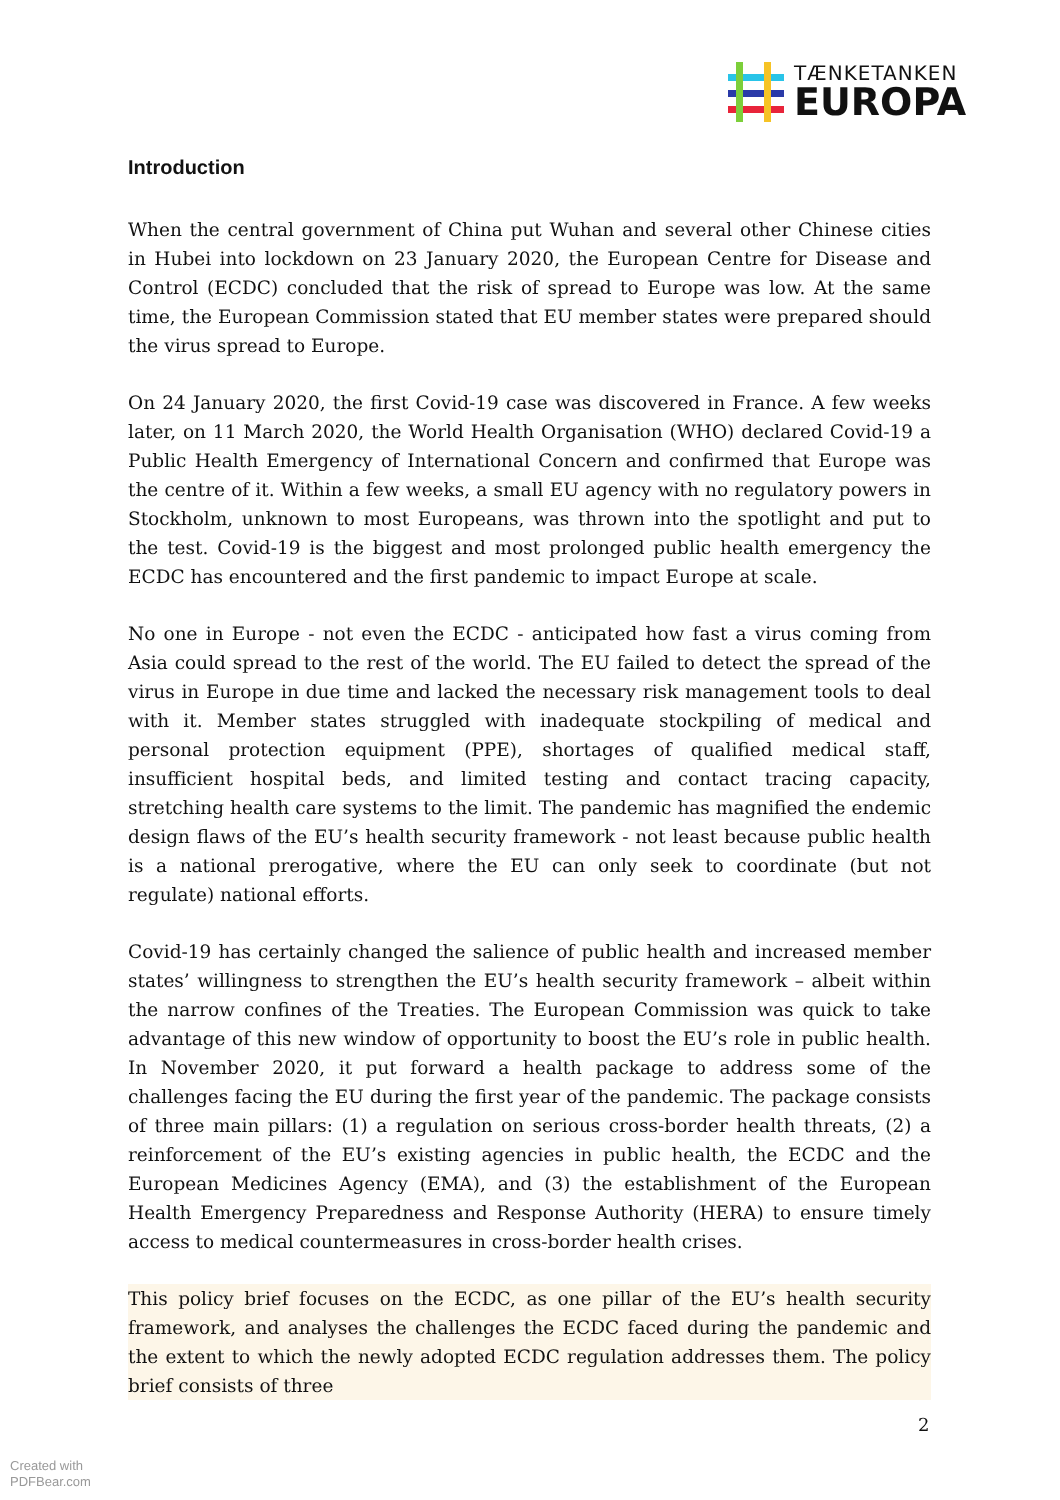TÆNKETANKEN
EUROPA
Introduction
When the central government of China put Wuhan and several other Chinese cities in Hubei into lockdown on 23 January 2020, the European Centre for Disease and Control (ECDC) concluded that the risk of spread to Europe was low. At the same time, the European Commission stated that EU member states were prepared should the virus spread to Europe.
On 24 January 2020, the first Covid-19 case was discovered in France. A few weeks later, on 11 March 2020, the World Health Organisation (WHO) declared Covid-19 a Public Health Emergency of International Concern and confirmed that Europe was the centre of it. Within a few weeks, a small EU agency with no regulatory powers in Stockholm, unknown to most Europeans, was thrown into the spotlight and put to the test. Covid-19 is the biggest and most prolonged public health emergency the ECDC has encountered and the first pandemic to impact Europe at scale.
No one in Europe - not even the ECDC - anticipated how fast a virus coming from Asia could spread to the rest of the world. The EU failed to detect the spread of the virus in Europe in due time and lacked the necessary risk management tools to deal with it. Member states struggled with inadequate stockpiling of medical and personal protection equipment (PPE), shortages of qualified medical staff, insufficient hospital beds, and limited testing and contact tracing capacity, stretching health care systems to the limit. The pandemic has magnified the endemic design flaws of the EU’s health security framework - not least because public health is a national prerogative, where the EU can only seek to coordinate (but not regulate) national efforts.
Covid-19 has certainly changed the salience of public health and increased member states’ willingness to strengthen the EU’s health security framework – albeit within the narrow confines of the Treaties. The European Commission was quick to take advantage of this new window of opportunity to boost the EU’s role in public health. In November 2020, it put forward a health package to address some of the challenges facing the EU during the first year of the pandemic. The package consists of three main pillars: (1) a regulation on serious cross-border health threats, (2) a reinforcement of the EU’s existing agencies in public health, the ECDC and the European Medicines Agency (EMA), and (3) the establishment of the European Health Emergency Preparedness and Response Authority (HERA) to ensure timely access to medical countermeasures in cross-border health crises.
This policy brief focuses on the ECDC, as one pillar of the EU’s health security framework, and analyses the challenges the ECDC faced during the pandemic and the extent to which the newly adopted ECDC regulation addresses them. The policy brief consists of three
2
Created with
PDFBear.com